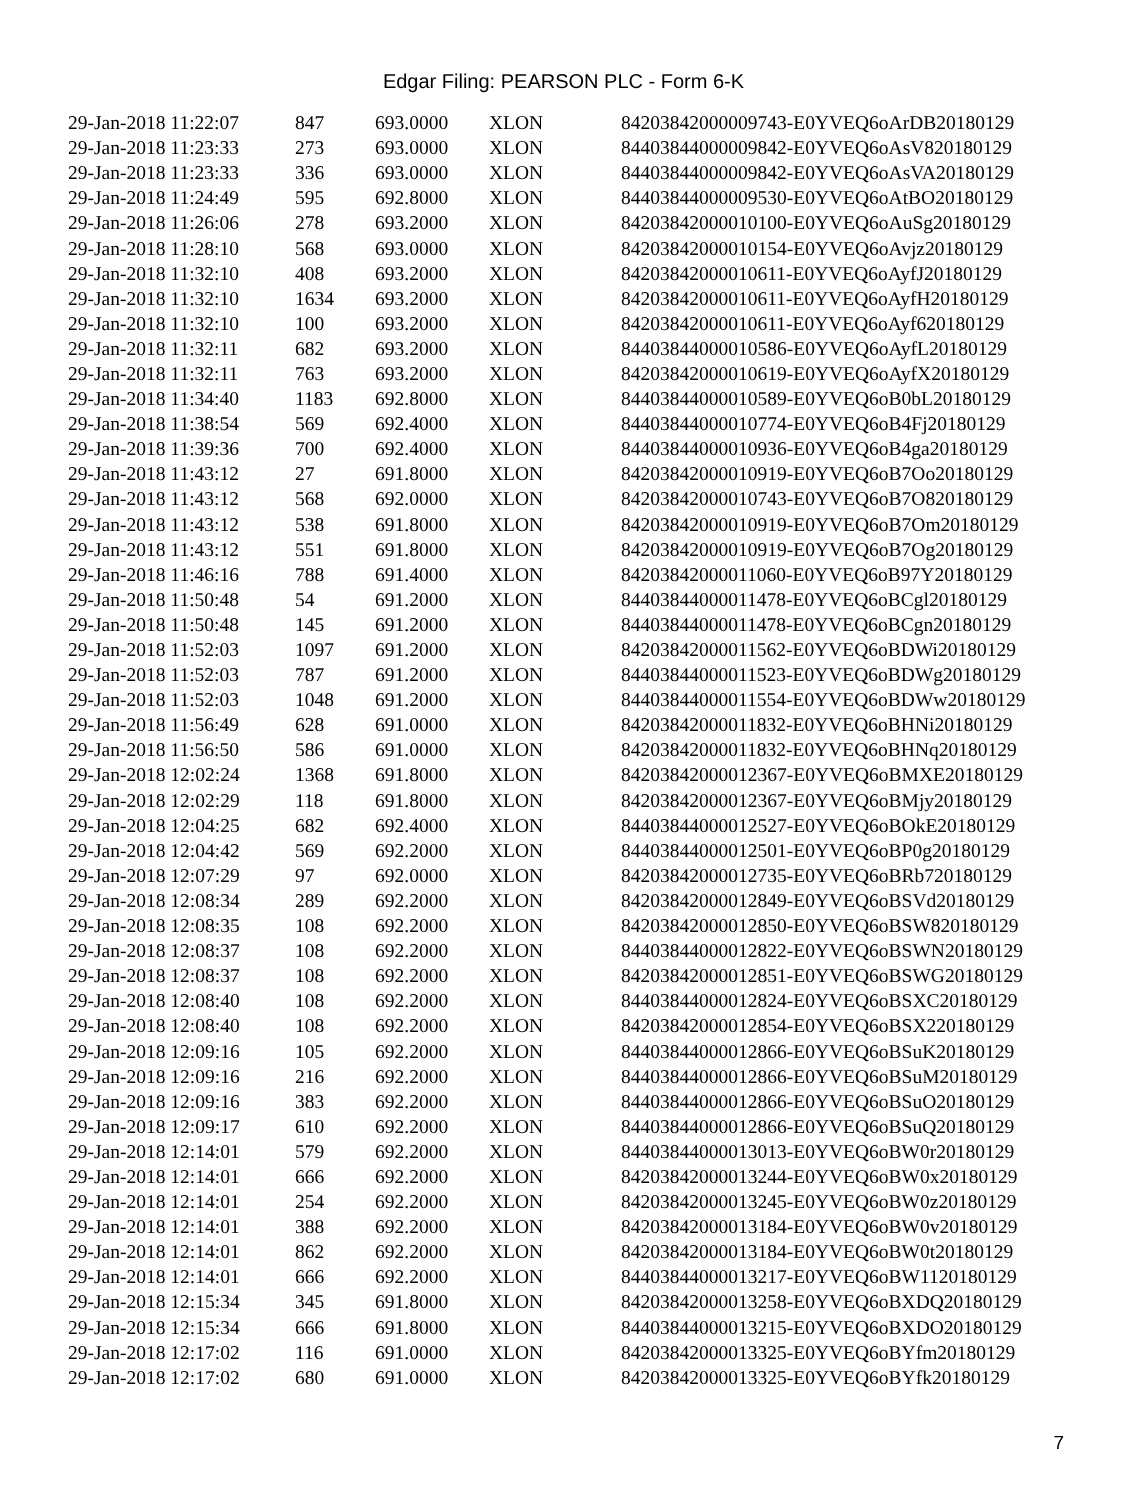Edgar Filing: PEARSON PLC - Form 6-K
| 29-Jan-2018 11:22:07 | 847 | 693.0000 | XLON | 84203842000009743-E0YVEQ6oArDB20180129 |
| 29-Jan-2018 11:23:33 | 273 | 693.0000 | XLON | 84403844000009842-E0YVEQ6oAsV820180129 |
| 29-Jan-2018 11:23:33 | 336 | 693.0000 | XLON | 84403844000009842-E0YVEQ6oAsVA20180129 |
| 29-Jan-2018 11:24:49 | 595 | 692.8000 | XLON | 84403844000009530-E0YVEQ6oAtBO20180129 |
| 29-Jan-2018 11:26:06 | 278 | 693.2000 | XLON | 84203842000010100-E0YVEQ6oAuSg20180129 |
| 29-Jan-2018 11:28:10 | 568 | 693.0000 | XLON | 84203842000010154-E0YVEQ6oAvjz20180129 |
| 29-Jan-2018 11:32:10 | 408 | 693.2000 | XLON | 84203842000010611-E0YVEQ6oAyfJ20180129 |
| 29-Jan-2018 11:32:10 | 1634 | 693.2000 | XLON | 84203842000010611-E0YVEQ6oAyfH20180129 |
| 29-Jan-2018 11:32:10 | 100 | 693.2000 | XLON | 84203842000010611-E0YVEQ6oAyf620180129 |
| 29-Jan-2018 11:32:11 | 682 | 693.2000 | XLON | 84403844000010586-E0YVEQ6oAyfL20180129 |
| 29-Jan-2018 11:32:11 | 763 | 693.2000 | XLON | 84203842000010619-E0YVEQ6oAyfX20180129 |
| 29-Jan-2018 11:34:40 | 1183 | 692.8000 | XLON | 84403844000010589-E0YVEQ6oB0bL20180129 |
| 29-Jan-2018 11:38:54 | 569 | 692.4000 | XLON | 84403844000010774-E0YVEQ6oB4Fj20180129 |
| 29-Jan-2018 11:39:36 | 700 | 692.4000 | XLON | 84403844000010936-E0YVEQ6oB4ga20180129 |
| 29-Jan-2018 11:43:12 | 27 | 691.8000 | XLON | 84203842000010919-E0YVEQ6oB7Oo20180129 |
| 29-Jan-2018 11:43:12 | 568 | 692.0000 | XLON | 84203842000010743-E0YVEQ6oB7O820180129 |
| 29-Jan-2018 11:43:12 | 538 | 691.8000 | XLON | 84203842000010919-E0YVEQ6oB7Om20180129 |
| 29-Jan-2018 11:43:12 | 551 | 691.8000 | XLON | 84203842000010919-E0YVEQ6oB7Og20180129 |
| 29-Jan-2018 11:46:16 | 788 | 691.4000 | XLON | 84203842000011060-E0YVEQ6oB97Y20180129 |
| 29-Jan-2018 11:50:48 | 54 | 691.2000 | XLON | 84403844000011478-E0YVEQ6oBCgl20180129 |
| 29-Jan-2018 11:50:48 | 145 | 691.2000 | XLON | 84403844000011478-E0YVEQ6oBCgn20180129 |
| 29-Jan-2018 11:52:03 | 1097 | 691.2000 | XLON | 84203842000011562-E0YVEQ6oBDWi20180129 |
| 29-Jan-2018 11:52:03 | 787 | 691.2000 | XLON | 84403844000011523-E0YVEQ6oBDWg20180129 |
| 29-Jan-2018 11:52:03 | 1048 | 691.2000 | XLON | 84403844000011554-E0YVEQ6oBDWw20180129 |
| 29-Jan-2018 11:56:49 | 628 | 691.0000 | XLON | 84203842000011832-E0YVEQ6oBHNi20180129 |
| 29-Jan-2018 11:56:50 | 586 | 691.0000 | XLON | 84203842000011832-E0YVEQ6oBHNq20180129 |
| 29-Jan-2018 12:02:24 | 1368 | 691.8000 | XLON | 84203842000012367-E0YVEQ6oBMXE20180129 |
| 29-Jan-2018 12:02:29 | 118 | 691.8000 | XLON | 84203842000012367-E0YVEQ6oBMjy20180129 |
| 29-Jan-2018 12:04:25 | 682 | 692.4000 | XLON | 84403844000012527-E0YVEQ6oBOkE20180129 |
| 29-Jan-2018 12:04:42 | 569 | 692.2000 | XLON | 84403844000012501-E0YVEQ6oBP0g20180129 |
| 29-Jan-2018 12:07:29 | 97 | 692.0000 | XLON | 84203842000012735-E0YVEQ6oBRb720180129 |
| 29-Jan-2018 12:08:34 | 289 | 692.2000 | XLON | 84203842000012849-E0YVEQ6oBSVd20180129 |
| 29-Jan-2018 12:08:35 | 108 | 692.2000 | XLON | 84203842000012850-E0YVEQ6oBSW820180129 |
| 29-Jan-2018 12:08:37 | 108 | 692.2000 | XLON | 84403844000012822-E0YVEQ6oBSWN20180129 |
| 29-Jan-2018 12:08:37 | 108 | 692.2000 | XLON | 84203842000012851-E0YVEQ6oBSWG20180129 |
| 29-Jan-2018 12:08:40 | 108 | 692.2000 | XLON | 84403844000012824-E0YVEQ6oBSXC20180129 |
| 29-Jan-2018 12:08:40 | 108 | 692.2000 | XLON | 84203842000012854-E0YVEQ6oBSX220180129 |
| 29-Jan-2018 12:09:16 | 105 | 692.2000 | XLON | 84403844000012866-E0YVEQ6oBSuK20180129 |
| 29-Jan-2018 12:09:16 | 216 | 692.2000 | XLON | 84403844000012866-E0YVEQ6oBSuM20180129 |
| 29-Jan-2018 12:09:16 | 383 | 692.2000 | XLON | 84403844000012866-E0YVEQ6oBSuO20180129 |
| 29-Jan-2018 12:09:17 | 610 | 692.2000 | XLON | 84403844000012866-E0YVEQ6oBSuQ20180129 |
| 29-Jan-2018 12:14:01 | 579 | 692.2000 | XLON | 84403844000013013-E0YVEQ6oBW0r20180129 |
| 29-Jan-2018 12:14:01 | 666 | 692.2000 | XLON | 84203842000013244-E0YVEQ6oBW0x20180129 |
| 29-Jan-2018 12:14:01 | 254 | 692.2000 | XLON | 84203842000013245-E0YVEQ6oBW0z20180129 |
| 29-Jan-2018 12:14:01 | 388 | 692.2000 | XLON | 84203842000013184-E0YVEQ6oBW0v20180129 |
| 29-Jan-2018 12:14:01 | 862 | 692.2000 | XLON | 84203842000013184-E0YVEQ6oBW0t20180129 |
| 29-Jan-2018 12:14:01 | 666 | 692.2000 | XLON | 84403844000013217-E0YVEQ6oBW1120180129 |
| 29-Jan-2018 12:15:34 | 345 | 691.8000 | XLON | 84203842000013258-E0YVEQ6oBXDQ20180129 |
| 29-Jan-2018 12:15:34 | 666 | 691.8000 | XLON | 84403844000013215-E0YVEQ6oBXDO20180129 |
| 29-Jan-2018 12:17:02 | 116 | 691.0000 | XLON | 84203842000013325-E0YVEQ6oBYfm20180129 |
| 29-Jan-2018 12:17:02 | 680 | 691.0000 | XLON | 84203842000013325-E0YVEQ6oBYfk20180129 |
7